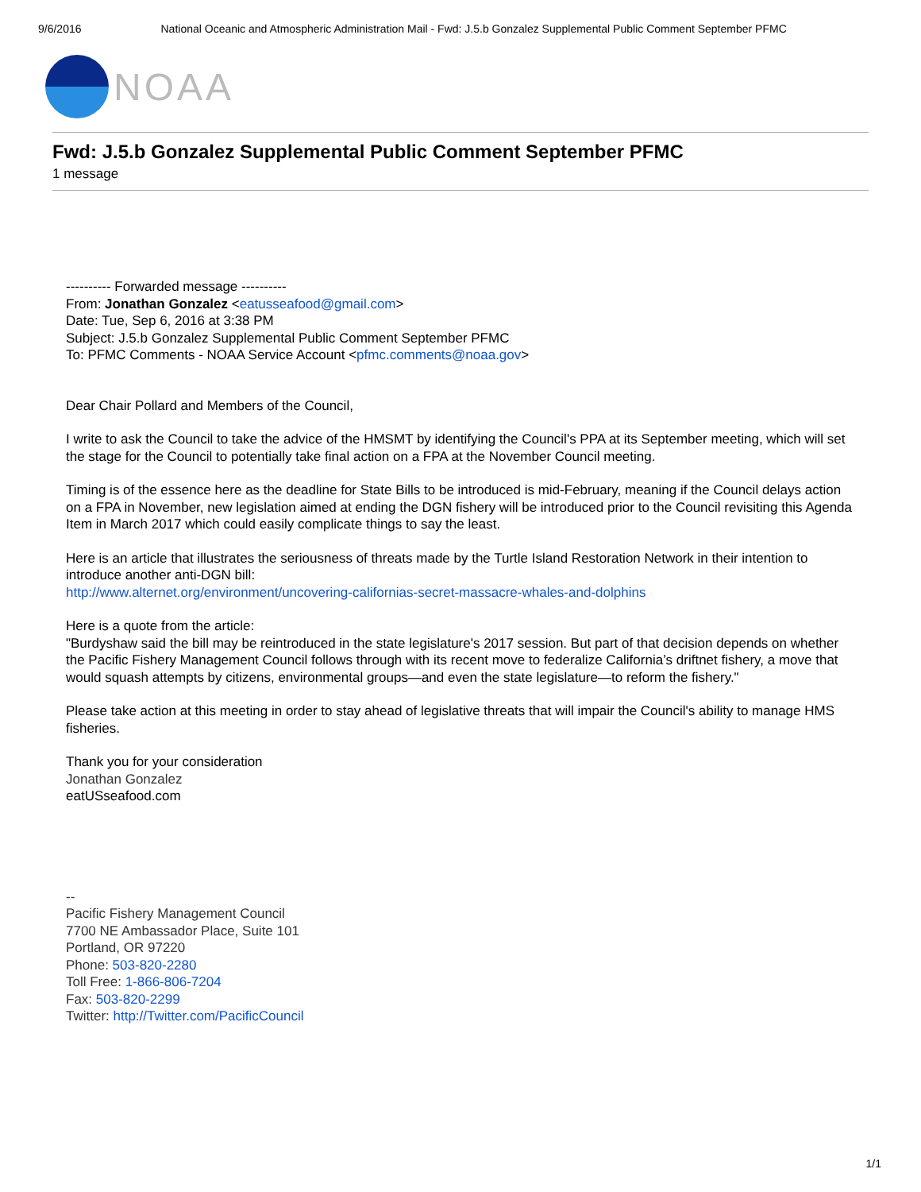9/6/2016 National Oceanic and Atmospheric Administration Mail - Fwd: J.5.b Gonzalez Supplemental Public Comment September PFMC
NOAA
Fwd: J.5.b Gonzalez Supplemental Public Comment September PFMC
1 message
---------- Forwarded message ----------
From: Jonathan Gonzalez <eatusseafood@gmail.com>
Date: Tue, Sep 6, 2016 at 3:38 PM
Subject: J.5.b Gonzalez Supplemental Public Comment September PFMC
To: PFMC Comments - NOAA Service Account <pfmc.comments@noaa.gov>
Dear Chair Pollard and Members of the Council,
I write to ask the Council to take the advice of the HMSMT by identifying the Council's PPA at its September meeting, which will set the stage for the Council to potentially take final action on a FPA at the November Council meeting.
Timing is of the essence here as the deadline for State Bills to be introduced is mid-February, meaning if the Council delays action on a FPA in November, new legislation aimed at ending the DGN fishery will be introduced prior to the Council revisiting this Agenda Item in March 2017 which could easily complicate things to say the least.
Here is an article that illustrates the seriousness of threats made by the Turtle Island Restoration Network in their intention to introduce another anti-DGN bill:
http://www.alternet.org/environment/uncovering-californias-secret-massacre-whales-and-dolphins
Here is a quote from the article:
"Burdyshaw said the bill may be reintroduced in the state legislature's 2017 session. But part of that decision depends on whether the Pacific Fishery Management Council follows through with its recent move to federalize California’s driftnet fishery, a move that would squash attempts by citizens, environmental groups—and even the state legislature—to reform the fishery."
Please take action at this meeting in order to stay ahead of legislative threats that will impair the Council's ability to manage HMS fisheries.
Thank you for your consideration
Jonathan Gonzalez
eatUSseafood.com
--
Pacific Fishery Management Council
7700 NE Ambassador Place, Suite 101
Portland, OR 97220
Phone: 503-820-2280
Toll Free: 1-866-806-7204
Fax: 503-820-2299
Twitter: http://Twitter.com/PacificCouncil
1/1